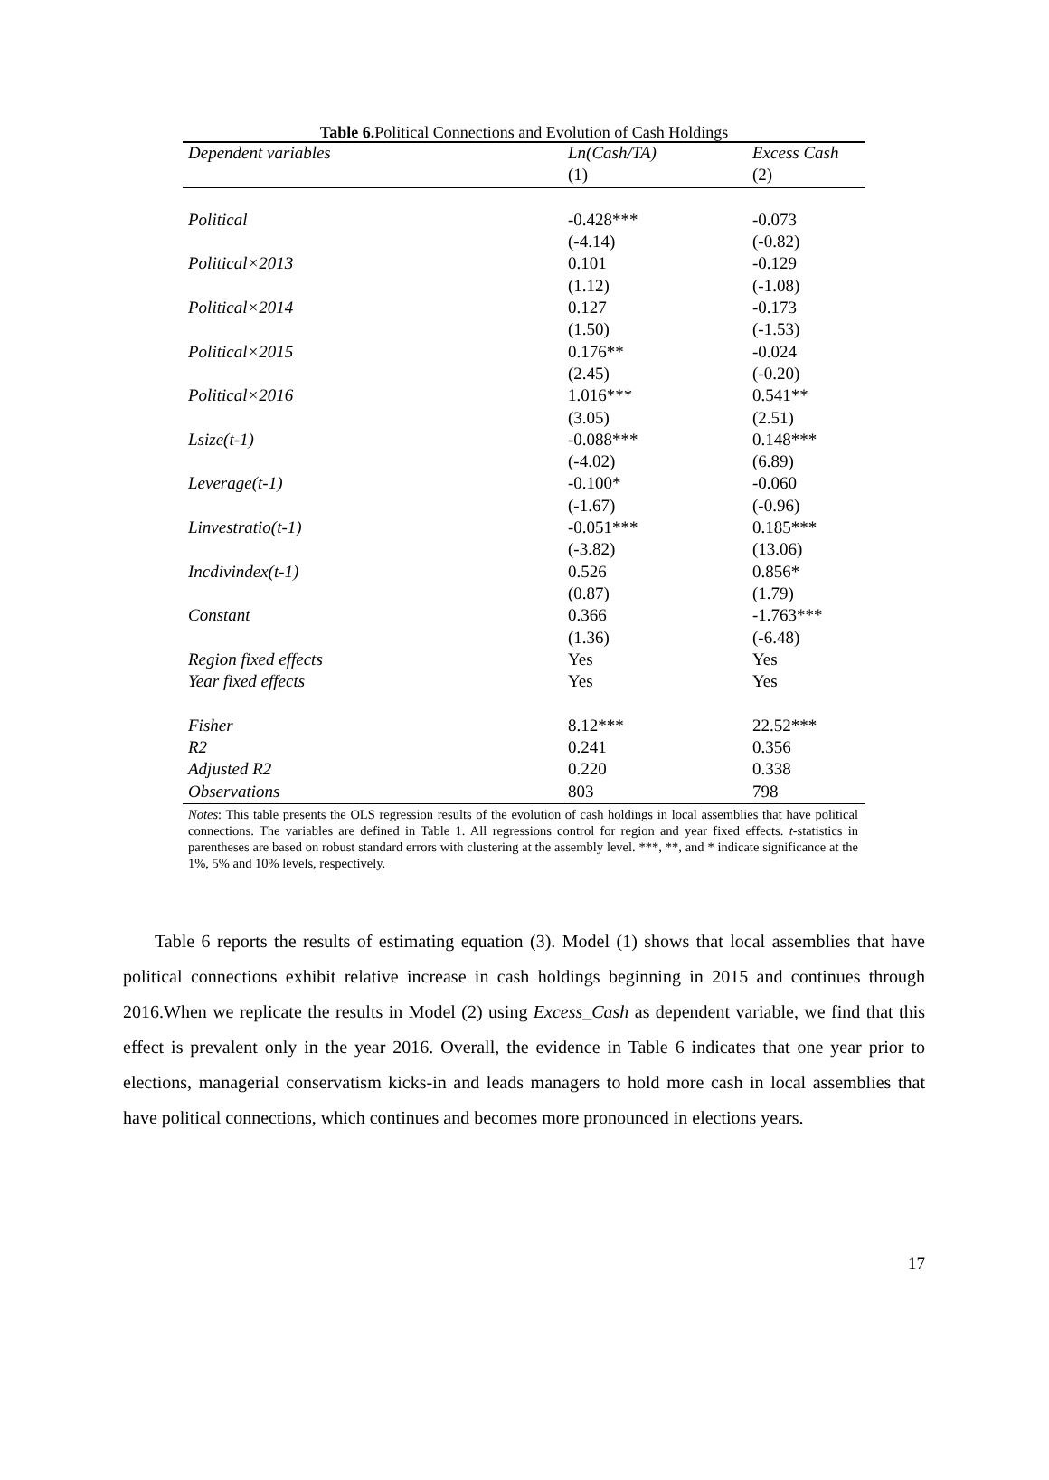Table 6. Political Connections and Evolution of Cash Holdings
| Dependent variables | Ln(Cash/TA) | Excess Cash |
| --- | --- | --- |
| | (1) | (2) |
| Political | -0.428*** | -0.073 |
| | (-4.14) | (-0.82) |
| Political×2013 | 0.101 | -0.129 |
| | (1.12) | (-1.08) |
| Political×2014 | 0.127 | -0.173 |
| | (1.50) | (-1.53) |
| Political×2015 | 0.176** | -0.024 |
| | (2.45) | (-0.20) |
| Political×2016 | 1.016*** | 0.541** |
| | (3.05) | (2.51) |
| Lsize(t-1) | -0.088*** | 0.148*** |
| | (-4.02) | (6.89) |
| Leverage(t-1) | -0.100* | -0.060 |
| | (-1.67) | (-0.96) |
| Linvestratio(t-1) | -0.051*** | 0.185*** |
| | (-3.82) | (13.06) |
| Incdivindex(t-1) | 0.526 | 0.856* |
| | (0.87) | (1.79) |
| Constant | 0.366 | -1.763*** |
| | (1.36) | (-6.48) |
| Region fixed effects | Yes | Yes |
| Year fixed effects | Yes | Yes |
| Fisher | 8.12*** | 22.52*** |
| R2 | 0.241 | 0.356 |
| Adjusted R2 | 0.220 | 0.338 |
| Observations | 803 | 798 |
Notes: This table presents the OLS regression results of the evolution of cash holdings in local assemblies that have political connections. The variables are defined in Table 1. All regressions control for region and year fixed effects. t-statistics in parentheses are based on robust standard errors with clustering at the assembly level. ***, **, and * indicate significance at the 1%, 5% and 10% levels, respectively.
Table 6 reports the results of estimating equation (3). Model (1) shows that local assemblies that have political connections exhibit relative increase in cash holdings beginning in 2015 and continues through 2016.When we replicate the results in Model (2) using Excess_Cash as dependent variable, we find that this effect is prevalent only in the year 2016. Overall, the evidence in Table 6 indicates that one year prior to elections, managerial conservatism kicks-in and leads managers to hold more cash in local assemblies that have political connections, which continues and becomes more pronounced in elections years.
17